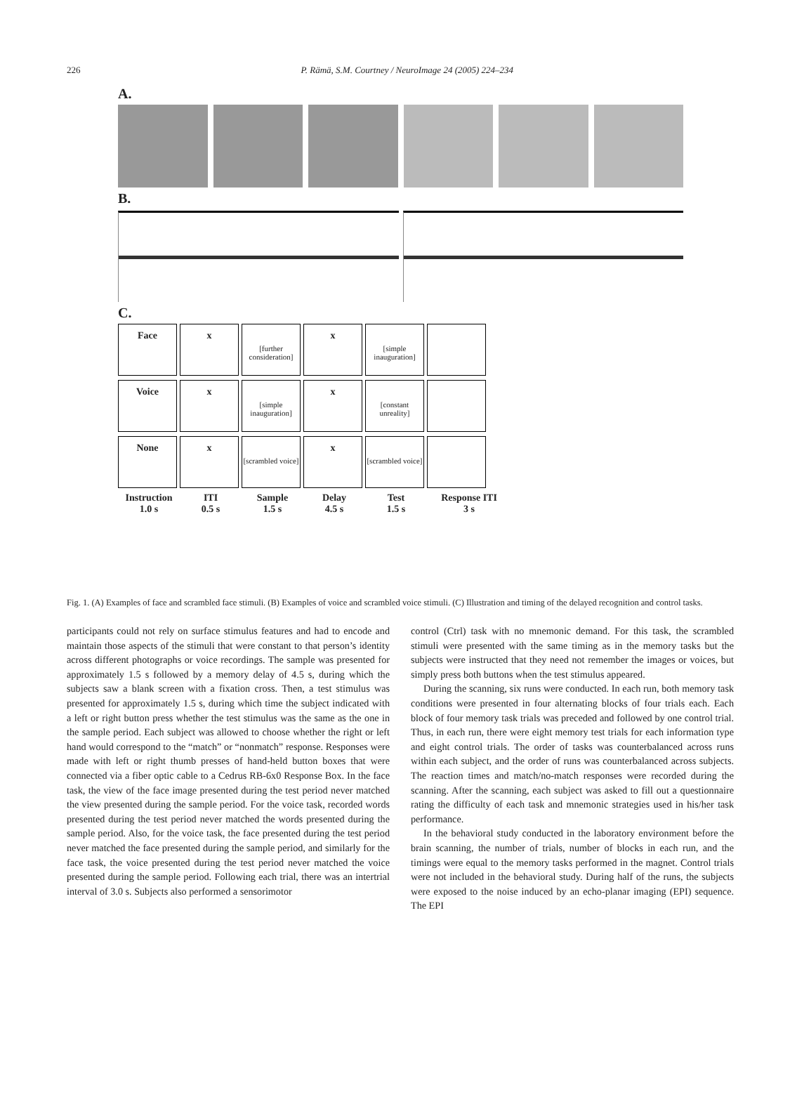226
P. Rämä, S.M. Courtney / NeuroImage 24 (2005) 224–234
A.
B.
C.
Face x
[further consideration]
x
[simple inauguration]
Voice x
[simple inauguration]
x
[constant unreality]
None x
[scrambled voice]
x
[scrambled voice]
Instruction
1.0 s
ITI
0.5 s
Sample
1.5 s
Delay
4.5 s
Test
1.5 s
Response ITI
3 s
Fig. 1. (A) Examples of face and scrambled face stimuli. (B) Examples of voice and scrambled voice stimuli. (C) Illustration and timing of the delayed recognition and control tasks.
participants could not rely on surface stimulus features and had to encode and maintain those aspects of the stimuli that were constant to that person’s identity across different photographs or voice recordings. The sample was presented for approximately 1.5 s followed by a memory delay of 4.5 s, during which the subjects saw a blank screen with a fixation cross. Then, a test stimulus was presented for approximately 1.5 s, during which time the subject indicated with a left or right button press whether the test stimulus was the same as the one in the sample period. Each subject was allowed to choose whether the right or left hand would correspond to the “match” or “nonmatch” response. Responses were made with left or right thumb presses of hand-held button boxes that were connected via a fiber optic cable to a Cedrus RB-6x0 Response Box. In the face task, the view of the face image presented during the test period never matched the view presented during the sample period. For the voice task, recorded words presented during the test period never matched the words presented during the sample period. Also, for the voice task, the face presented during the test period never matched the face presented during the sample period, and similarly for the face task, the voice presented during the test period never matched the voice presented during the sample period. Following each trial, there was an intertrial interval of 3.0 s. Subjects also performed a sensorimotor
control (Ctrl) task with no mnemonic demand. For this task, the scrambled stimuli were presented with the same timing as in the memory tasks but the subjects were instructed that they need not remember the images or voices, but simply press both buttons when the test stimulus appeared.
During the scanning, six runs were conducted. In each run, both memory task conditions were presented in four alternating blocks of four trials each. Each block of four memory task trials was preceded and followed by one control trial. Thus, in each run, there were eight memory test trials for each information type and eight control trials. The order of tasks was counterbalanced across runs within each subject, and the order of runs was counterbalanced across subjects. The reaction times and match/no-match responses were recorded during the scanning. After the scanning, each subject was asked to fill out a questionnaire rating the difficulty of each task and mnemonic strategies used in his/her task performance.
In the behavioral study conducted in the laboratory environment before the brain scanning, the number of trials, number of blocks in each run, and the timings were equal to the memory tasks performed in the magnet. Control trials were not included in the behavioral study. During half of the runs, the subjects were exposed to the noise induced by an echo-planar imaging (EPI) sequence. The EPI